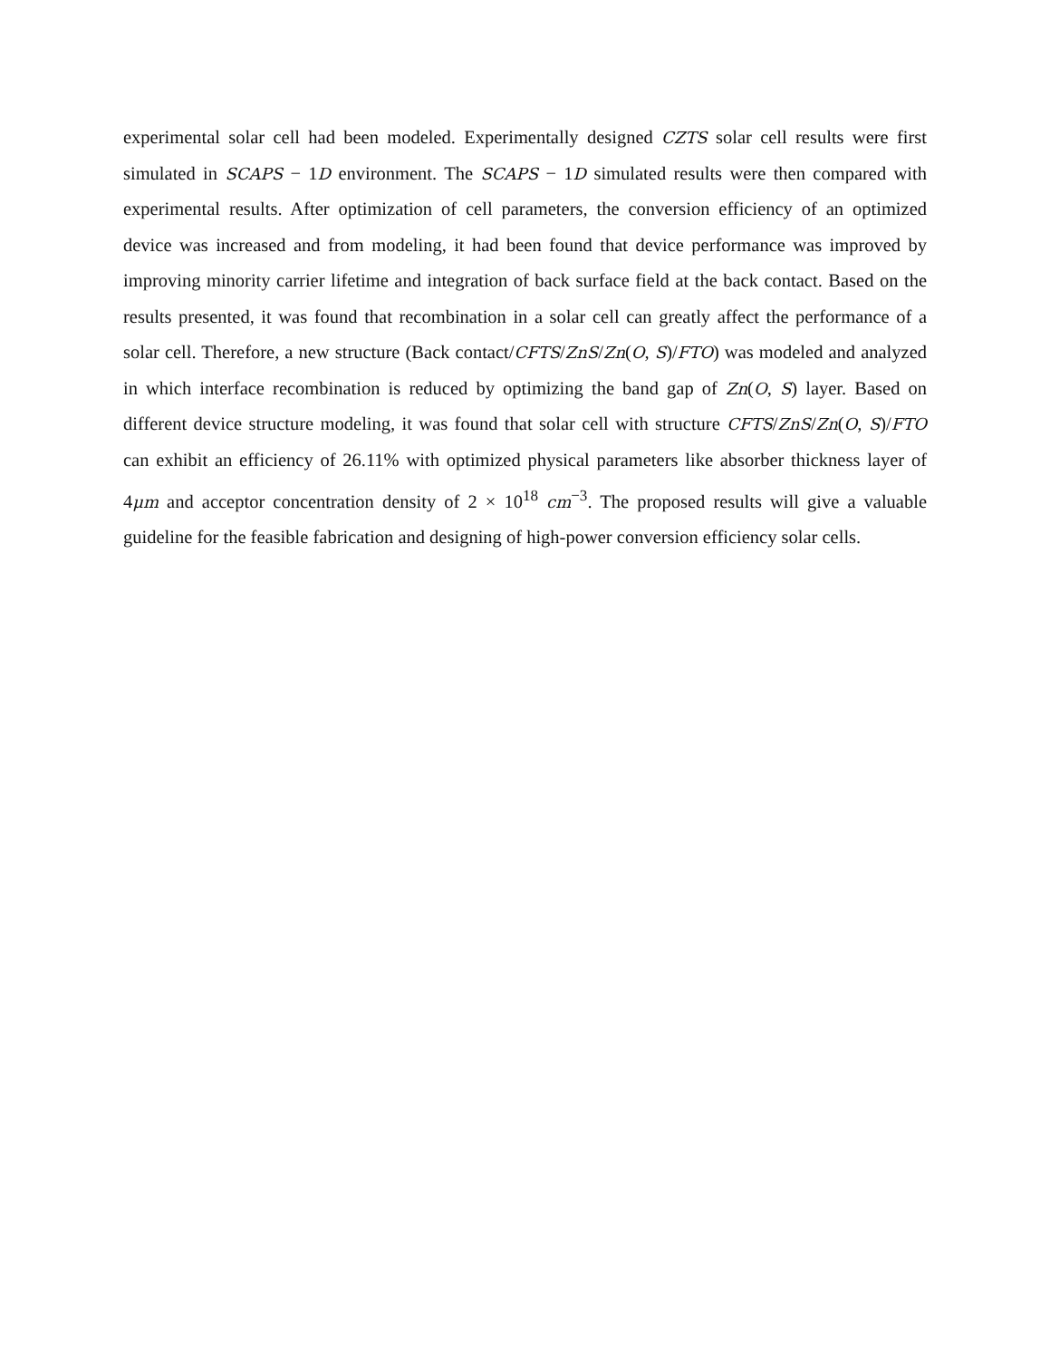experimental solar cell had been modeled. Experimentally designed CZTS solar cell results were first simulated in SCAPS − 1D environment. The SCAPS − 1D simulated results were then compared with experimental results. After optimization of cell parameters, the conversion efficiency of an optimized device was increased and from modeling, it had been found that device performance was improved by improving minority carrier lifetime and integration of back surface field at the back contact. Based on the results presented, it was found that recombination in a solar cell can greatly affect the performance of a solar cell. Therefore, a new structure (Back contact/CFTS/ZnS/Zn(O, S)/FTO) was modeled and analyzed in which interface recombination is reduced by optimizing the band gap of Zn(O, S) layer. Based on different device structure modeling, it was found that solar cell with structure CFTS/ZnS/Zn(O, S)/FTO can exhibit an efficiency of 26.11% with optimized physical parameters like absorber thickness layer of 4μm and acceptor concentration density of 2 × 10<sup>18</sup> cm<sup>−3</sup>. The proposed results will give a valuable guideline for the feasible fabrication and designing of high-power conversion efficiency solar cells.